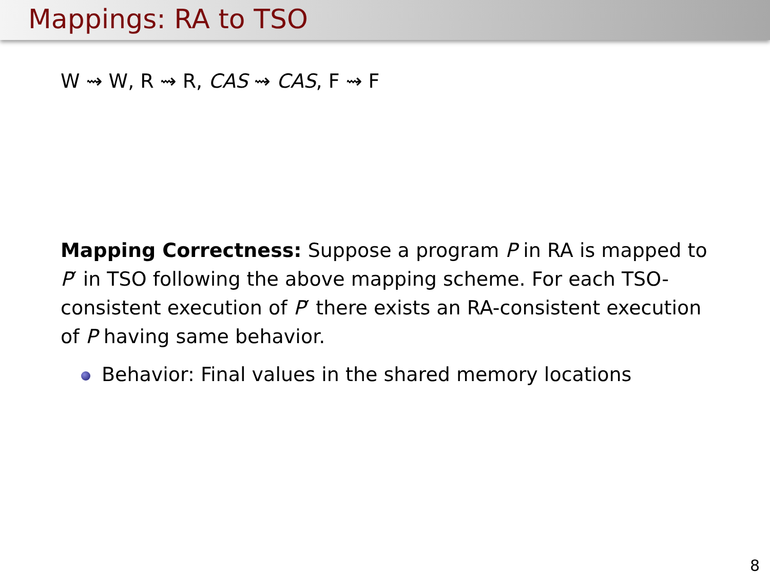Mappings: RA to TSO
W ⇝ W, R ⇝ R, CAS ⇝ CAS, F ⇝ F
Mapping Correctness: Suppose a program P in RA is mapped to P′ in TSO following the above mapping scheme. For each TSO-consistent execution of P′ there exists an RA-consistent execution of P having same behavior.
Behavior: Final values in the shared memory locations
8